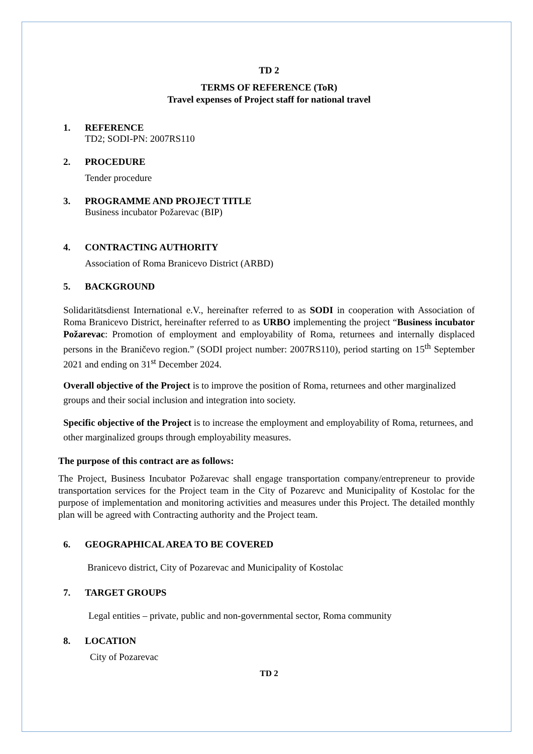TD 2
TERMS OF REFERENCE (ToR)
Travel expenses of Project staff for national travel
1. REFERENCE
TD2; SODI-PN: 2007RS110
2. PROCEDURE
Tender procedure
3. PROGRAMME AND PROJECT TITLE
Business incubator Požarevac (BIP)
4. CONTRACTING AUTHORITY
Association of Roma Branicevo District (ARBD)
5. BACKGROUND
Solidaritätsdienst International e.V., hereinafter referred to as SODI in cooperation with Association of Roma Branicevo District, hereinafter referred to as URBO implementing the project “Business incubator Požarevac: Promotion of employment and employability of Roma, returnees and internally displaced persons in the Braničevo region.” (SODI project number: 2007RS110), period starting on 15<sup>th</sup> September 2021 and ending on 31<sup>st</sup> December 2024.
Overall objective of the Project is to improve the position of Roma, returnees and other marginalized groups and their social inclusion and integration into society.
Specific objective of the Project is to increase the employment and employability of Roma, returnees, and other marginalized groups through employability measures.
The purpose of this contract are as follows:
The Project, Business Incubator Požarevac shall engage transportation company/entrepreneur to provide transportation services for the Project team in the City of Pozarevc and Municipality of Kostolac for the purpose of implementation and monitoring activities and measures under this Project. The detailed monthly plan will be agreed with Contracting authority and the Project team.
6. GEOGRAPHICAL AREA TO BE COVERED
Branicevo district, City of Pozarevac and Municipality of Kostolac
7. TARGET GROUPS
Legal entities – private, public and non-governmental sector, Roma community
8. LOCATION
City of Pozarevac
TD 2